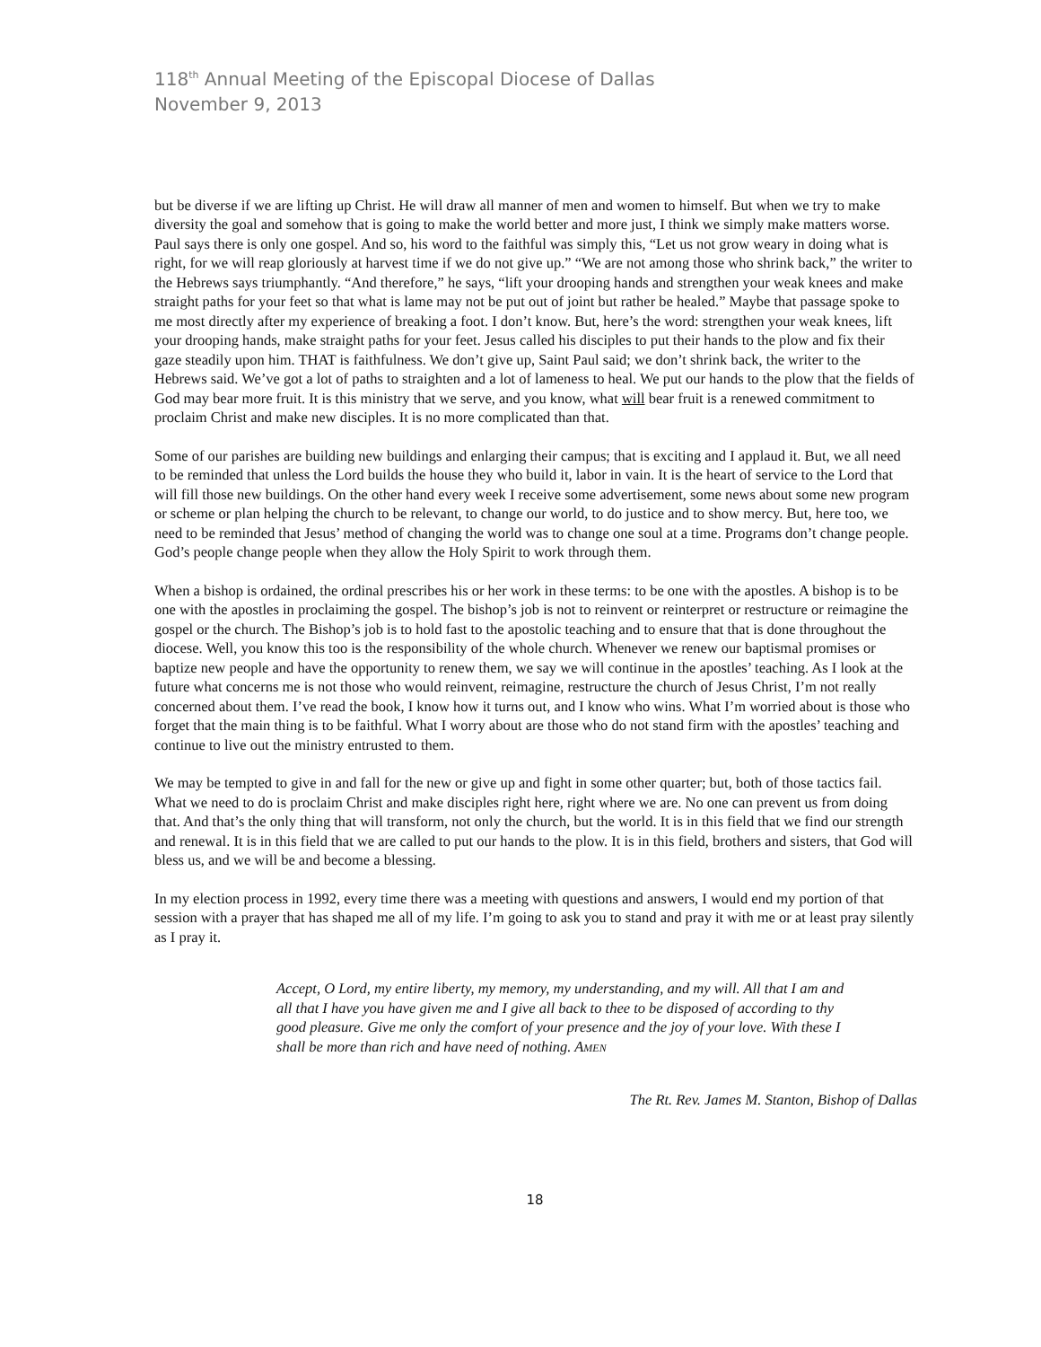118<sup>th</sup> Annual Meeting of the Episcopal Diocese of Dallas
November 9, 2013
but be diverse if we are lifting up Christ. He will draw all manner of men and women to himself. But when we try to make diversity the goal and somehow that is going to make the world better and more just, I think we simply make matters worse. Paul says there is only one gospel. And so, his word to the faithful was simply this, “Let us not grow weary in doing what is right, for we will reap gloriously at harvest time if we do not give up.” “We are not among those who shrink back,” the writer to the Hebrews says triumphantly. “And therefore,” he says, “lift your drooping hands and strengthen your weak knees and make straight paths for your feet so that what is lame may not be put out of joint but rather be healed.” Maybe that passage spoke to me most directly after my experience of breaking a foot. I don’t know. But, here’s the word: strengthen your weak knees, lift your drooping hands, make straight paths for your feet. Jesus called his disciples to put their hands to the plow and fix their gaze steadily upon him. THAT is faithfulness. We don’t give up, Saint Paul said; we don’t shrink back, the writer to the Hebrews said. We’ve got a lot of paths to straighten and a lot of lameness to heal. We put our hands to the plow that the fields of God may bear more fruit. It is this ministry that we serve, and you know, what will bear fruit is a renewed commitment to proclaim Christ and make new disciples. It is no more complicated than that.
Some of our parishes are building new buildings and enlarging their campus; that is exciting and I applaud it. But, we all need to be reminded that unless the Lord builds the house they who build it, labor in vain. It is the heart of service to the Lord that will fill those new buildings. On the other hand every week I receive some advertisement, some news about some new program or scheme or plan helping the church to be relevant, to change our world, to do justice and to show mercy. But, here too, we need to be reminded that Jesus’ method of changing the world was to change one soul at a time. Programs don’t change people. God’s people change people when they allow the Holy Spirit to work through them.
When a bishop is ordained, the ordinal prescribes his or her work in these terms: to be one with the apostles. A bishop is to be one with the apostles in proclaiming the gospel. The bishop’s job is not to reinvent or reinterpret or restructure or reimagine the gospel or the church. The Bishop’s job is to hold fast to the apostolic teaching and to ensure that that is done throughout the diocese. Well, you know this too is the responsibility of the whole church. Whenever we renew our baptismal promises or baptize new people and have the opportunity to renew them, we say we will continue in the apostles’ teaching. As I look at the future what concerns me is not those who would reinvent, reimagine, restructure the church of Jesus Christ, I’m not really concerned about them. I’ve read the book, I know how it turns out, and I know who wins. What I’m worried about is those who forget that the main thing is to be faithful. What I worry about are those who do not stand firm with the apostles’ teaching and continue to live out the ministry entrusted to them.
We may be tempted to give in and fall for the new or give up and fight in some other quarter; but, both of those tactics fail. What we need to do is proclaim Christ and make disciples right here, right where we are. No one can prevent us from doing that. And that’s the only thing that will transform, not only the church, but the world. It is in this field that we find our strength and renewal. It is in this field that we are called to put our hands to the plow. It is in this field, brothers and sisters, that God will bless us, and we will be and become a blessing.
In my election process in 1992, every time there was a meeting with questions and answers, I would end my portion of that session with a prayer that has shaped me all of my life. I’m going to ask you to stand and pray it with me or at least pray silently as I pray it.
Accept, O Lord, my entire liberty, my memory, my understanding, and my will. All that I am and all that I have you have given me and I give all back to thee to be disposed of according to thy good pleasure. Give me only the comfort of your presence and the joy of your love. With these I shall be more than rich and have need of nothing. AMEN
The Rt. Rev. James M. Stanton, Bishop of Dallas
18